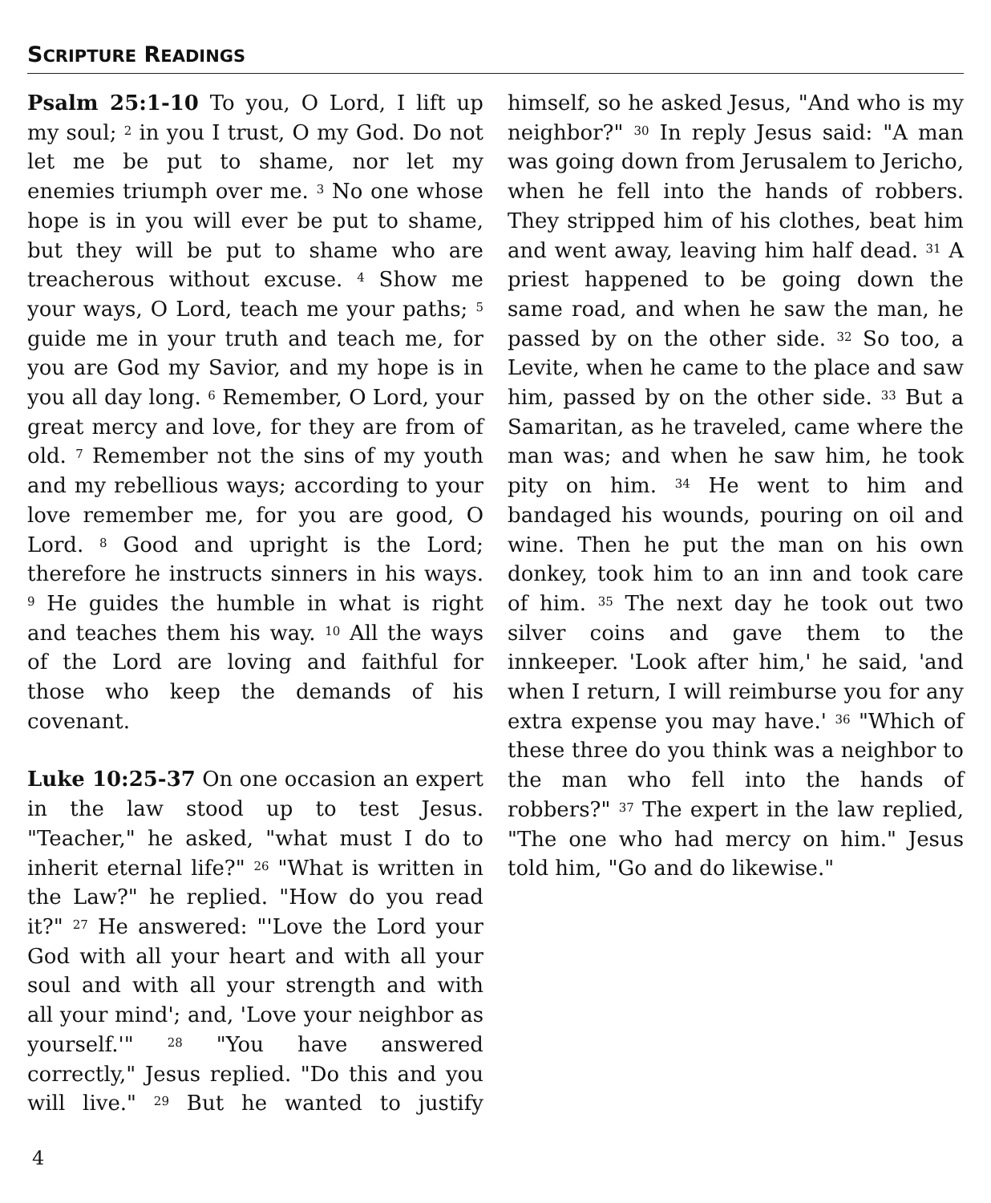SCRIPTURE READINGS
Psalm 25:1-10 To you, O Lord, I lift up my soul; <sup>2</sup> in you I trust, O my God. Do not let me be put to shame, nor let my enemies triumph over me. <sup>3</sup> No one whose hope is in you will ever be put to shame, but they will be put to shame who are treacherous without excuse. <sup>4</sup> Show me your ways, O Lord, teach me your paths; <sup>5</sup> guide me in your truth and teach me, for you are God my Savior, and my hope is in you all day long. <sup>6</sup> Remember, O Lord, your great mercy and love, for they are from of old. <sup>7</sup> Remember not the sins of my youth and my rebellious ways; according to your love remember me, for you are good, O Lord. <sup>8</sup> Good and upright is the Lord; therefore he instructs sinners in his ways. <sup>9</sup> He guides the humble in what is right and teaches them his way. <sup>10</sup> All the ways of the Lord are loving and faithful for those who keep the demands of his covenant.
Luke 10:25-37 On one occasion an expert in the law stood up to test Jesus. "Teacher," he asked, "what must I do to inherit eternal life?" <sup>26</sup> "What is written in the Law?" he replied. "How do you read it?" <sup>27</sup> He answered: "'Love the Lord your God with all your heart and with all your soul and with all your strength and with all your mind'; and, 'Love your neighbor as yourself.'" <sup>28</sup> "You have answered correctly," Jesus replied. "Do this and you will live." <sup>29</sup> But he wanted to justify himself, so he asked Jesus, "And who is my neighbor?" <sup>30</sup> In reply Jesus said: "A man was going down from Jerusalem to Jericho, when he fell into the hands of robbers. They stripped him of his clothes, beat him and went away, leaving him half dead. <sup>31</sup> A priest happened to be going down the same road, and when he saw the man, he passed by on the other side. <sup>32</sup> So too, a Levite, when he came to the place and saw him, passed by on the other side. <sup>33</sup> But a Samaritan, as he traveled, came where the man was; and when he saw him, he took pity on him. <sup>34</sup> He went to him and bandaged his wounds, pouring on oil and wine. Then he put the man on his own donkey, took him to an inn and took care of him. <sup>35</sup> The next day he took out two silver coins and gave them to the innkeeper. 'Look after him,' he said, 'and when I return, I will reimburse you for any extra expense you may have.' <sup>36</sup> "Which of these three do you think was a neighbor to the man who fell into the hands of robbers?" <sup>37</sup> The expert in the law replied, "The one who had mercy on him." Jesus told him, "Go and do likewise."
4